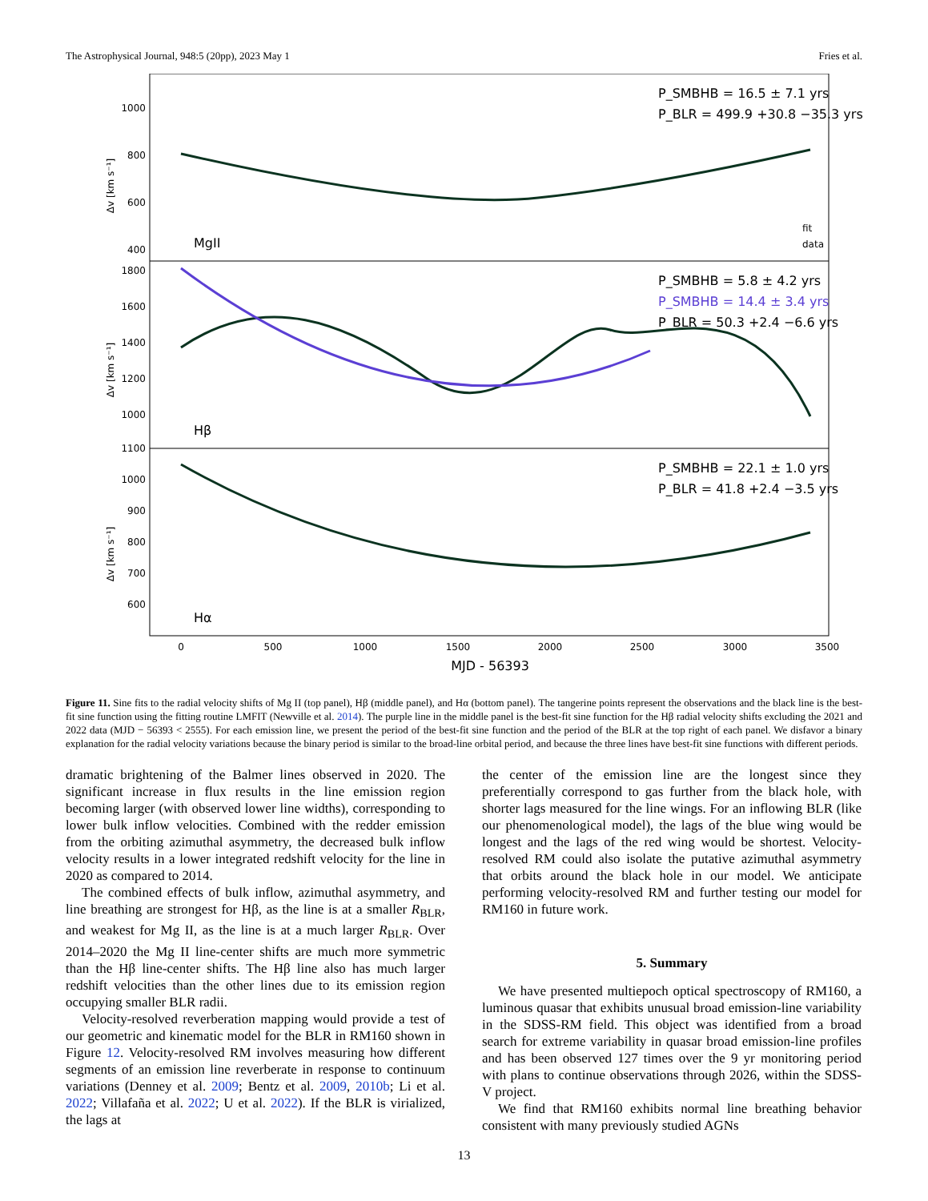The Astrophysical Journal, 948:5 (20pp), 2023 May 1 Fries et al.
MgII
Hβ
Hα
P_SMBHB = 16.5 ± 7.1 yrs
P_BLR = 499.9 +30.8 −35.3 yrs
P_SMBHB = 5.8 ± 4.2 yrs
P_SMBHB = 14.4 ± 3.4 yrs
P_BLR = 50.3 +2.4 −6.6 yrs
P_SMBHB = 22.1 ± 1.0 yrs
P_BLR = 41.8 +2.4 −3.5 yrs
fit
data
1000
800
600
400
1800
1600
1400
1200
1000
1100
1000
900
800
700
600
0
500
1000
1500
2000
2500
3000
3500
MJD - 56393
Δv [km s⁻¹]
Δv [km s⁻¹]
Δv [km s⁻¹]
Figure 11. Sine fits to the radial velocity shifts of Mg II (top panel), Hβ (middle panel), and Hα (bottom panel). The tangerine points represent the observations and the black line is the best-fit sine function using the fitting routine LMFIT (Newville et al. 2014). The purple line in the middle panel is the best-fit sine function for the Hβ radial velocity shifts excluding the 2021 and 2022 data (MJD − 56393 < 2555). For each emission line, we present the period of the best-fit sine function and the period of the BLR at the top right of each panel. We disfavor a binary explanation for the radial velocity variations because the binary period is similar to the broad-line orbital period, and because the three lines have best-fit sine functions with different periods.
dramatic brightening of the Balmer lines observed in 2020. The significant increase in flux results in the line emission region becoming larger (with observed lower line widths), corresponding to lower bulk inflow velocities. Combined with the redder emission from the orbiting azimuthal asymmetry, the decreased bulk inflow velocity results in a lower integrated redshift velocity for the line in 2020 as compared to 2014.
The combined effects of bulk inflow, azimuthal asymmetry, and line breathing are strongest for Hβ, as the line is at a smaller R<sub>BLR</sub>, and weakest for Mg II, as the line is at a much larger R<sub>BLR</sub>. Over 2014–2020 the Mg II line-center shifts are much more symmetric than the Hβ line-center shifts. The Hβ line also has much larger redshift velocities than the other lines due to its emission region occupying smaller BLR radii.
Velocity-resolved reverberation mapping would provide a test of our geometric and kinematic model for the BLR in RM160 shown in Figure 12. Velocity-resolved RM involves measuring how different segments of an emission line reverberate in response to continuum variations (Denney et al. 2009; Bentz et al. 2009, 2010b; Li et al. 2022; Villafaña et al. 2022; U et al. 2022). If the BLR is virialized, the lags at
the center of the emission line are the longest since they preferentially correspond to gas further from the black hole, with shorter lags measured for the line wings. For an inflowing BLR (like our phenomenological model), the lags of the blue wing would be longest and the lags of the red wing would be shortest. Velocity-resolved RM could also isolate the putative azimuthal asymmetry that orbits around the black hole in our model. We anticipate performing velocity-resolved RM and further testing our model for RM160 in future work.
5. Summary
We have presented multiepoch optical spectroscopy of RM160, a luminous quasar that exhibits unusual broad emission-line variability in the SDSS-RM field. This object was identified from a broad search for extreme variability in quasar broad emission-line profiles and has been observed 127 times over the 9 yr monitoring period with plans to continue observations through 2026, within the SDSS-V project.
We find that RM160 exhibits normal line breathing behavior consistent with many previously studied AGNs
13